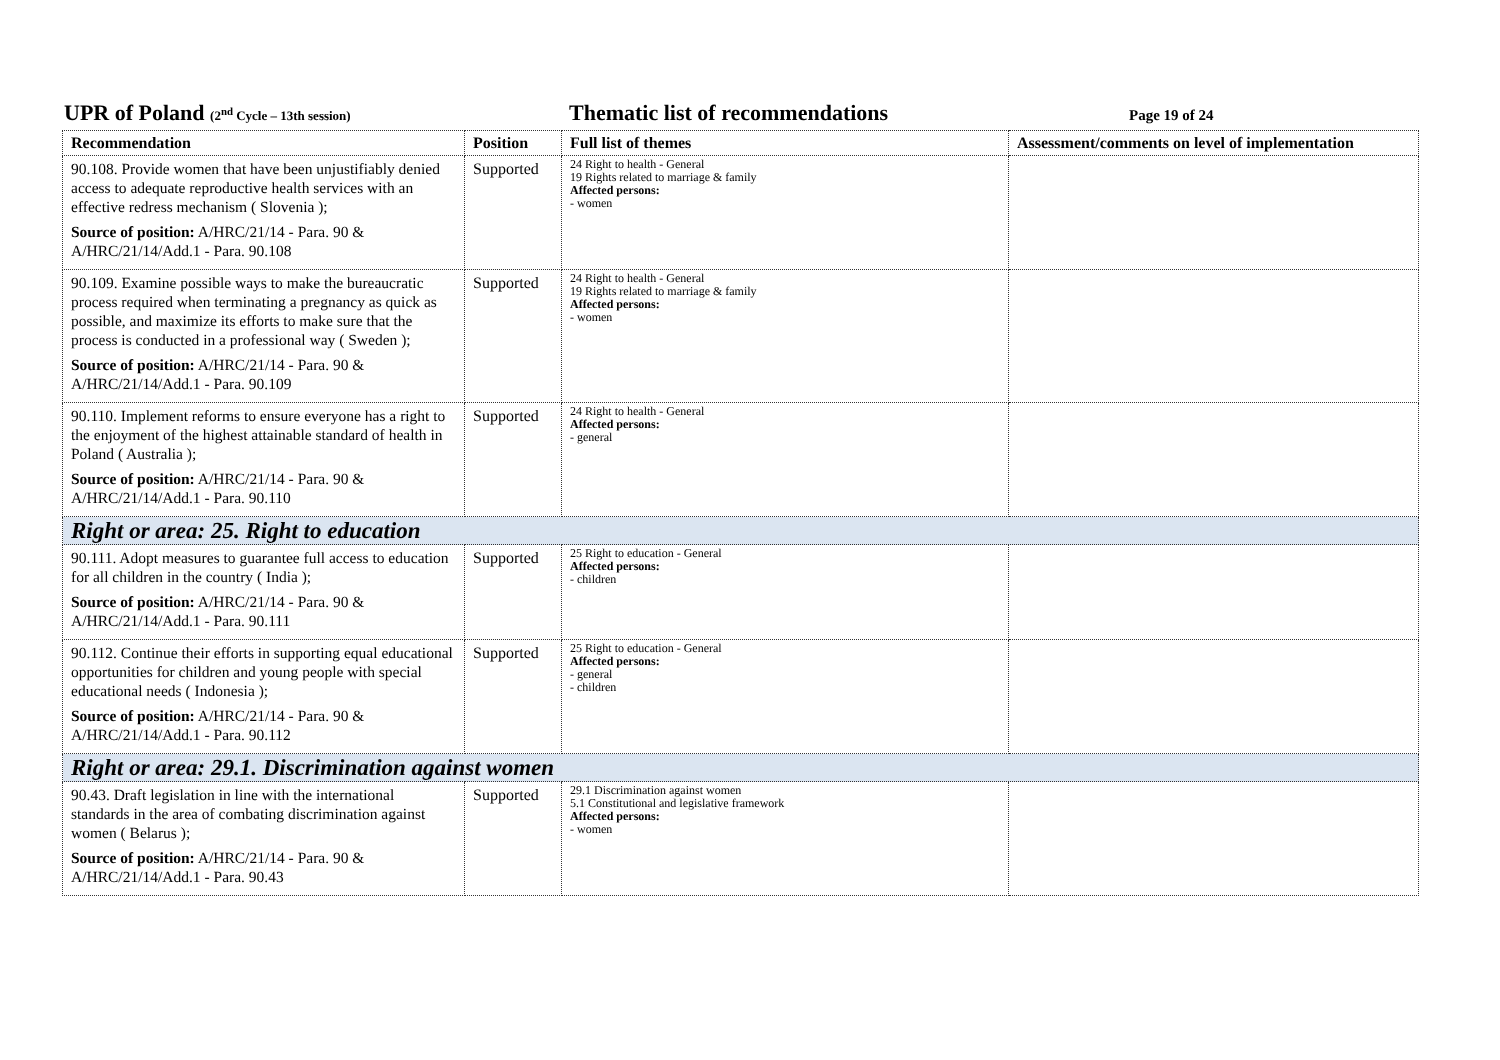UPR of Poland (2<sup>nd</sup> Cycle – 13th session)
Thematic list of recommendations
Page 19 of 24
| Recommendation | Position | Full list of themes | Assessment/comments on level of implementation |
| --- | --- | --- | --- |
| 90.108. Provide women that have been unjustifiably denied access to adequate reproductive health services with an effective redress mechanism ( Slovenia ); Source of position: A/HRC/21/14 - Para. 90 & A/HRC/21/14/Add.1 - Para. 90.108 | Supported | 24 Right to health - General 19 Rights related to marriage & family Affected persons: - women | |
| 90.109. Examine possible ways to make the bureaucratic process required when terminating a pregnancy as quick as possible, and maximize its efforts to make sure that the process is conducted in a professional way ( Sweden ); Source of position: A/HRC/21/14 - Para. 90 & A/HRC/21/14/Add.1 - Para. 90.109 | Supported | 24 Right to health - General 19 Rights related to marriage & family Affected persons: - women | |
| 90.110. Implement reforms to ensure everyone has a right to the enjoyment of the highest attainable standard of health in Poland ( Australia ); Source of position: A/HRC/21/14 - Para. 90 & A/HRC/21/14/Add.1 - Para. 90.110 | Supported | 24 Right to health - General Affected persons: - general | |
| Right or area: 25. Right to education | | | |
| 90.111. Adopt measures to guarantee full access to education for all children in the country ( India ); Source of position: A/HRC/21/14 - Para. 90 & A/HRC/21/14/Add.1 - Para. 90.111 | Supported | 25 Right to education - General Affected persons: - children | |
| 90.112. Continue their efforts in supporting equal educational opportunities for children and young people with special educational needs ( Indonesia ); Source of position: A/HRC/21/14 - Para. 90 & A/HRC/21/14/Add.1 - Para. 90.112 | Supported | 25 Right to education - General Affected persons: - general - children | |
| Right or area: 29.1. Discrimination against women | | | |
| 90.43. Draft legislation in line with the international standards in the area of combating discrimination against women ( Belarus ); Source of position: A/HRC/21/14 - Para. 90 & A/HRC/21/14/Add.1 - Para. 90.43 | Supported | 29.1 Discrimination against women 5.1 Constitutional and legislative framework Affected persons: - women | |